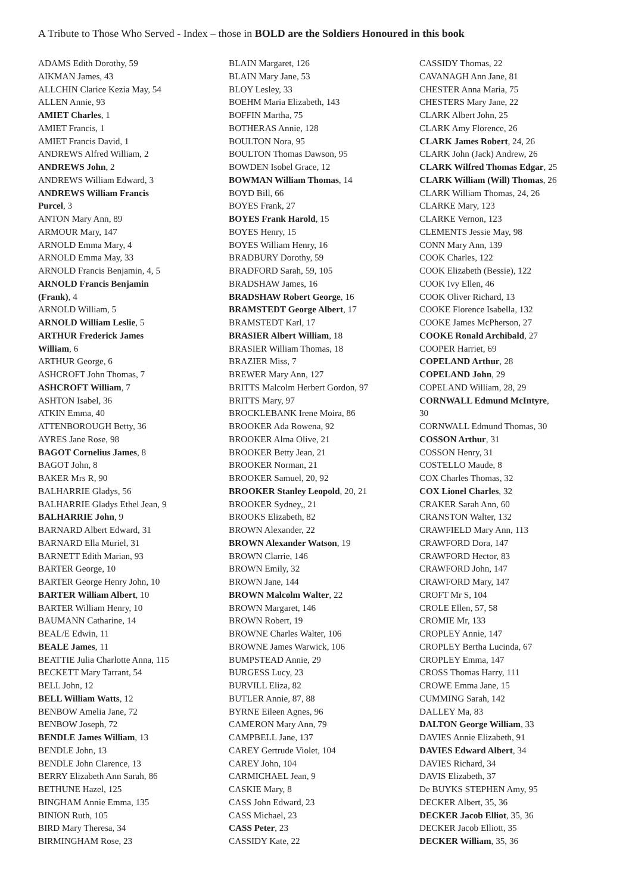A Tribute to Those Who Served - Index – those in BOLD are the Soldiers Honoured in this book
ADAMS Edith Dorothy, 59
AIKMAN James, 43
ALLCHIN Clarice Kezia May, 54
ALLEN Annie, 93
AMIET Charles, 1
AMIET Francis, 1
AMIET Francis David, 1
ANDREWS Alfred William, 2
ANDREWS John, 2
ANDREWS William Edward, 3
ANDREWS William Francis
Purcel, 3
ANTON Mary Ann, 89
ARMOUR Mary, 147
ARNOLD Emma Mary, 4
ARNOLD Emma May, 33
ARNOLD Francis Benjamin, 4, 5
ARNOLD Francis Benjamin
(Frank), 4
ARNOLD William, 5
ARNOLD William Leslie, 5
ARTHUR Frederick James
William, 6
ARTHUR George, 6
ASHCROFT John Thomas, 7
ASHCROFT William, 7
ASHTON Isabel, 36
ATKIN Emma, 40
ATTENBOROUGH Betty, 36
AYRES Jane Rose, 98
BAGOT Cornelius James, 8
BAGOT John, 8
BAKER Mrs R, 90
BALHARRIE Gladys, 56
BALHARRIE Gladys Ethel Jean, 9
BALHARRIE John, 9
BARNARD Albert Edward, 31
BARNARD Ella Muriel, 31
BARNETT Edith Marian, 93
BARTER George, 10
BARTER George Henry John, 10
BARTER William Albert, 10
BARTER William Henry, 10
BAUMANN Catharine, 14
BEAL/E Edwin, 11
BEALE James, 11
BEATTIE Julia Charlotte Anna, 115
BECKETT Mary Tarrant, 54
BELL John, 12
BELL William Watts, 12
BENBOW Amelia Jane, 72
BENBOW Joseph, 72
BENDLE James William, 13
BENDLE John, 13
BENDLE John Clarence, 13
BERRY Elizabeth Ann Sarah, 86
BETHUNE Hazel, 125
BINGHAM Annie Emma, 135
BINION Ruth, 105
BIRD Mary Theresa, 34
BIRMINGHAM Rose, 23
BLAIN Margaret, 126
BLAIN Mary Jane, 53
BLOY Lesley, 33
BOEHM Maria Elizabeth, 143
BOFFIN Martha, 75
BOTHERAS Annie, 128
BOULTON Nora, 95
BOULTON Thomas Dawson, 95
BOWDEN Isobel Grace, 12
BOWMAN William Thomas, 14
BOYD Bill, 66
BOYES Frank, 27
BOYES Frank Harold, 15
BOYES Henry, 15
BOYES William Henry, 16
BRADBURY Dorothy, 59
BRADFORD Sarah, 59, 105
BRADSHAW James, 16
BRADSHAW Robert George, 16
BRAMSTEDT George Albert, 17
BRAMSTEDT Karl, 17
BRASIER Albert William, 18
BRASIER William Thomas, 18
BRAZIER Miss, 7
BREWER Mary Ann, 127
BRITTS Malcolm Herbert Gordon, 97
BRITTS Mary, 97
BROCKLEBANK Irene Moira, 86
BROOKER Ada Rowena, 92
BROOKER Alma Olive, 21
BROOKER Betty Jean, 21
BROOKER Norman, 21
BROOKER Samuel, 20, 92
BROOKER Stanley Leopold, 20, 21
BROOKER Sydney,, 21
BROOKS Elizabeth, 82
BROWN Alexander, 22
BROWN Alexander Watson, 19
BROWN Clarrie, 146
BROWN Emily, 32
BROWN Jane, 144
BROWN Malcolm Walter, 22
BROWN Margaret, 146
BROWN Robert, 19
BROWNE Charles Walter, 106
BROWNE James Warwick, 106
BUMPSTEAD Annie, 29
BURGESS Lucy, 23
BURVILL Eliza, 82
BUTLER Annie, 87, 88
BYRNE Eileen Agnes, 96
CAMERON Mary Ann, 79
CAMPBELL Jane, 137
CAREY Gertrude Violet, 104
CAREY John, 104
CARMICHAEL Jean, 9
CASKIE Mary, 8
CASS John Edward, 23
CASS Michael, 23
CASS Peter, 23
CASSIDY Kate, 22
CASSIDY Thomas, 22
CAVANAGH Ann Jane, 81
CHESTER Anna Maria, 75
CHESTERS Mary Jane, 22
CLARK Albert John, 25
CLARK Amy Florence, 26
CLARK James Robert, 24, 26
CLARK John (Jack) Andrew, 26
CLARK Wilfred Thomas Edgar, 25
CLARK William (Will) Thomas, 26
CLARK William Thomas, 24, 26
CLARKE Mary, 123
CLARKE Vernon, 123
CLEMENTS Jessie May, 98
CONN Mary Ann, 139
COOK Charles, 122
COOK Elizabeth (Bessie), 122
COOK Ivy Ellen, 46
COOK Oliver Richard, 13
COOKE Florence Isabella, 132
COOKE James McPherson, 27
COOKE Ronald Archibald, 27
COOPER Harriet, 69
COPELAND Arthur, 28
COPELAND John, 29
COPELAND William, 28, 29
CORNWALL Edmund McIntyre,
30
CORNWALL Edmund Thomas, 30
COSSON Arthur, 31
COSSON Henry, 31
COSTELLO Maude, 8
COX Charles Thomas, 32
COX Lionel Charles, 32
CRAKER Sarah Ann, 60
CRANSTON Walter, 132
CRAWFIELD Mary Ann, 113
CRAWFORD Dora, 147
CRAWFORD Hector, 83
CRAWFORD John, 147
CRAWFORD Mary, 147
CROFT Mr S, 104
CROLE Ellen, 57, 58
CROMIE Mr, 133
CROPLEY Annie, 147
CROPLEY Bertha Lucinda, 67
CROPLEY Emma, 147
CROSS Thomas Harry, 111
CROWE Emma Jane, 15
CUMMING Sarah, 142
DALLEY Ma, 83
DALTON George William, 33
DAVIES Annie Elizabeth, 91
DAVIES Edward Albert, 34
DAVIES Richard, 34
DAVIS Elizabeth, 37
De BUYKS STEPHEN Amy, 95
DECKER Albert, 35, 36
DECKER Jacob Elliot, 35, 36
DECKER Jacob Elliott, 35
DECKER William, 35, 36